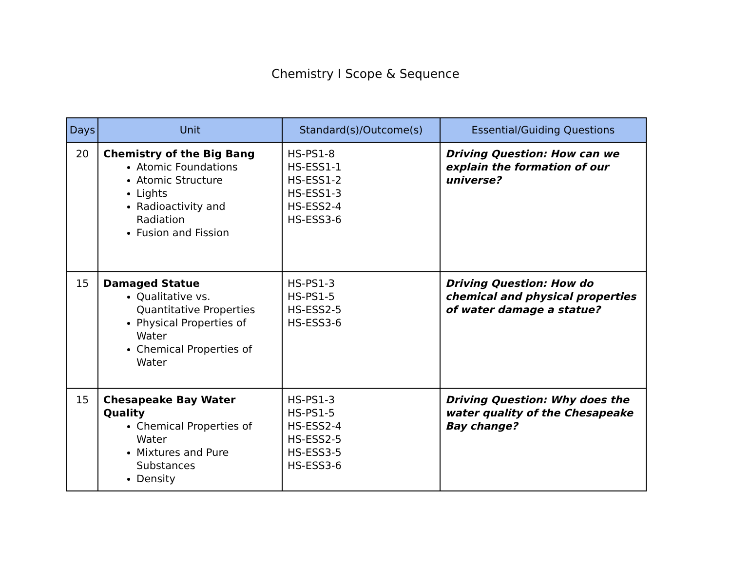Chemistry I Scope & Sequence
| Days | Unit | Standard(s)/Outcome(s) | Essential/Guiding Questions |
| --- | --- | --- | --- |
| 20 | Chemistry of the Big Bang Atomic Foundations Atomic Structure Lights Radioactivity and Radiation Fusion and Fission | HS-PS1-8 HS-ESS1-1 HS-ESS1-2 HS-ESS1-3 HS-ESS2-4 HS-ESS3-6 | Driving Question: How can we explain the formation of our universe? |
| 15 | Damaged Statue Qualitative vs. Quantitative Properties Physical Properties of Water Chemical Properties of Water | HS-PS1-3 HS-PS1-5 HS-ESS2-5 HS-ESS3-6 | Driving Question: How do chemical and physical properties of water damage a statue? |
| 15 | Chesapeake Bay Water Quality Chemical Properties of Water Mixtures and Pure Substances Density | HS-PS1-3 HS-PS1-5 HS-ESS2-4 HS-ESS2-5 HS-ESS3-5 HS-ESS3-6 | Driving Question: Why does the water quality of the Chesapeake Bay change? |